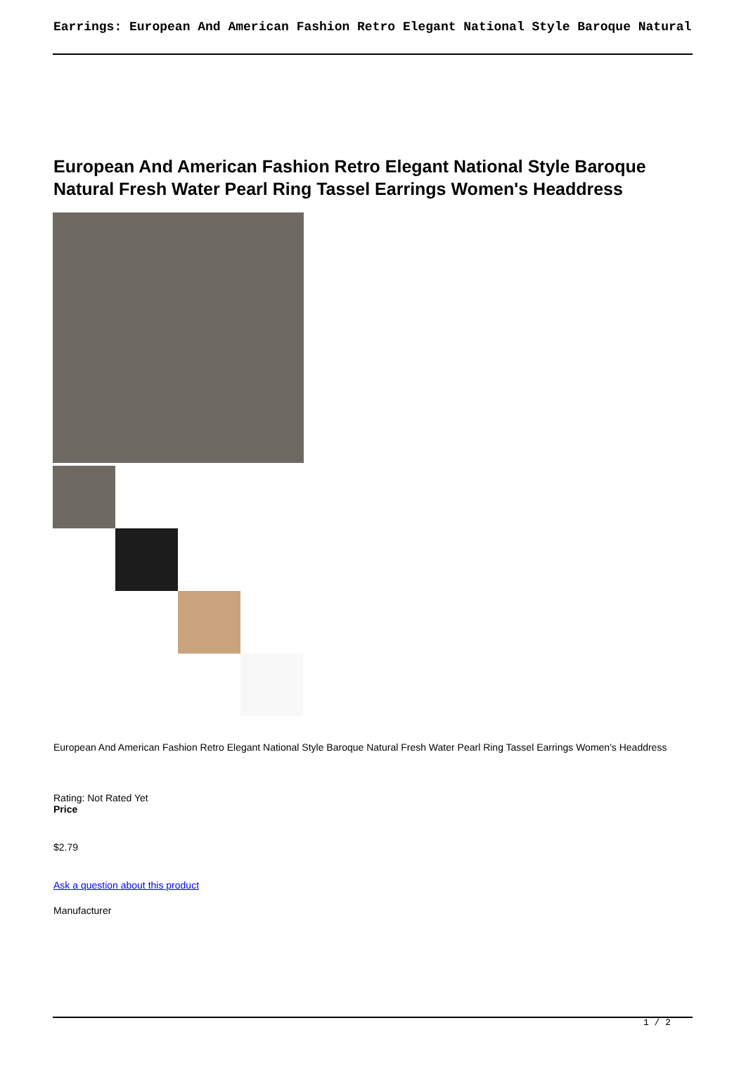Earrings: European And American Fashion Retro Elegant National Style Baroque Natural
European And American Fashion Retro Elegant National Style Baroque Natural Fresh Water Pearl Ring Tassel Earrings Women's Headdress
European And American Fashion Retro Elegant National Style Baroque Natural Fresh Water Pearl Ring Tassel Earrings Women's Headdress
Rating: Not Rated Yet
Price
$2.79
Ask a question about this product
Manufacturer
1 / 2